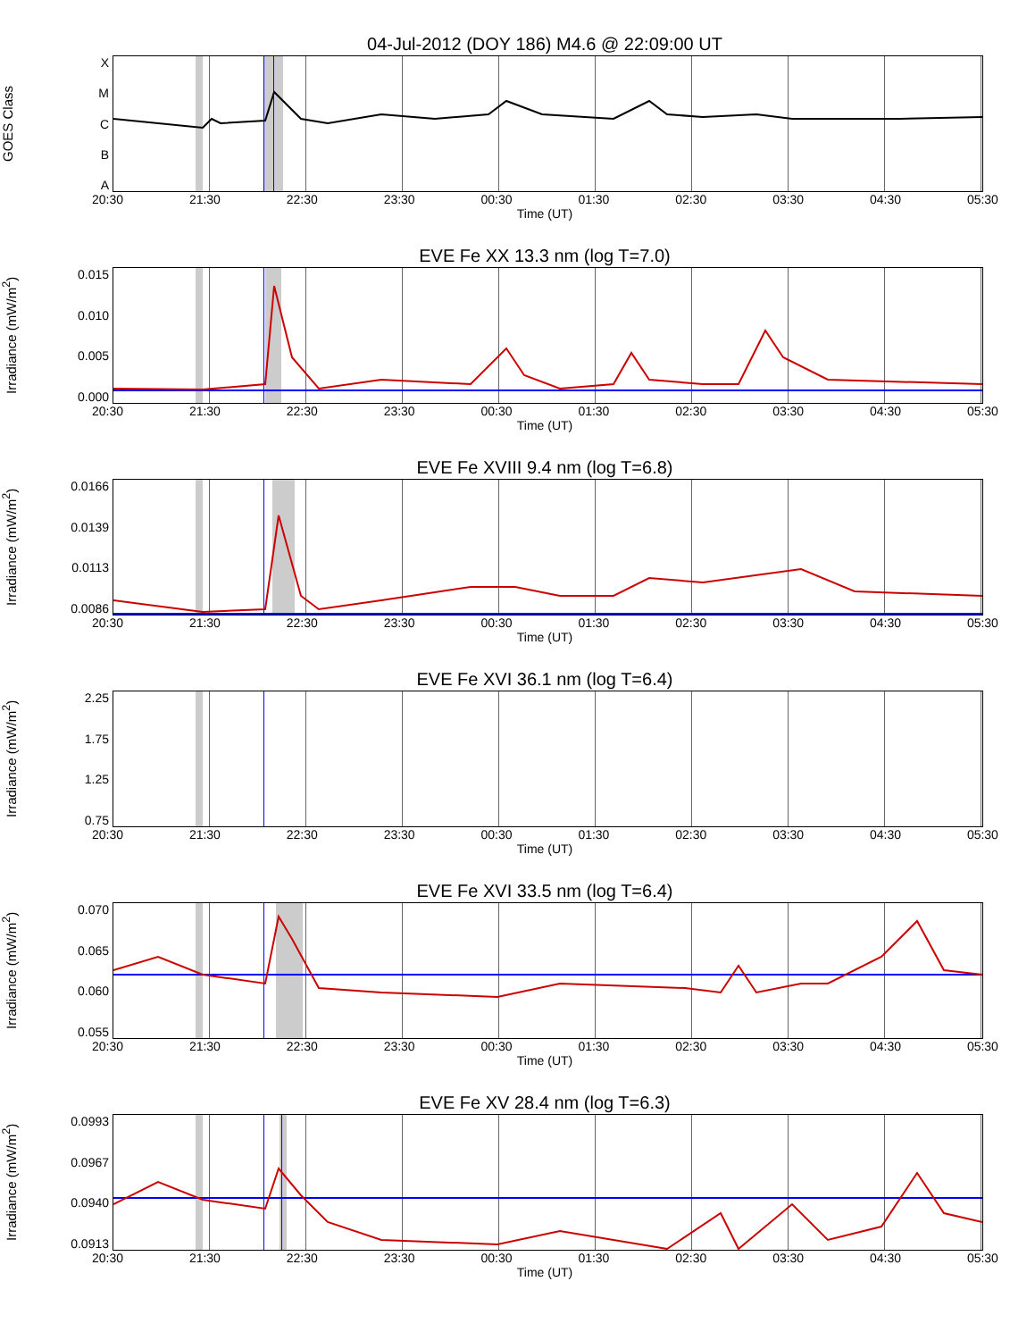04-Jul-2012 (DOY 186) M4.6 @ 22:09:00 UT
GOES Class
XMCBA
20:30 21:30 22:30 23:30 00:30 01:30 02:30 03:30 04:30 05:30
Time (UT)
EVE Fe XX 13.3 nm (log T=7.0)
Irradiance (mW/m<sup>2</sup>)
0.015
0.010
0.005
0.000
20:30 21:30 22:30 23:30 00:30 01:30 02:30 03:30 04:30 05:30
Time (UT)
EVE Fe XVIII 9.4 nm (log T=6.8)
Irradiance (mW/m<sup>2</sup>)
0.0166
0.0139
0.0113
0.0086
20:30 21:30 22:30 23:30 00:30 01:30 02:30 03:30 04:30 05:30
Time (UT)
EVE Fe XVI 36.1 nm (log T=6.4)
Irradiance (mW/m<sup>2</sup>)
2.25
1.75
1.25
0.75
20:30 21:30 22:30 23:30 00:30 01:30 02:30 03:30 04:30 05:30
Time (UT)
EVE Fe XVI 33.5 nm (log T=6.4)
Irradiance (mW/m<sup>2</sup>)
0.070
0.065
0.060
0.055
20:30 21:30 22:30 23:30 00:30 01:30 02:30 03:30 04:30 05:30
Time (UT)
EVE Fe XV 28.4 nm (log T=6.3)
Irradiance (mW/m<sup>2</sup>)
0.0993
0.0967
0.0940
0.0913
20:30 21:30 22:30 23:30 00:30 01:30 02:30 03:30 04:30 05:30
Time (UT)